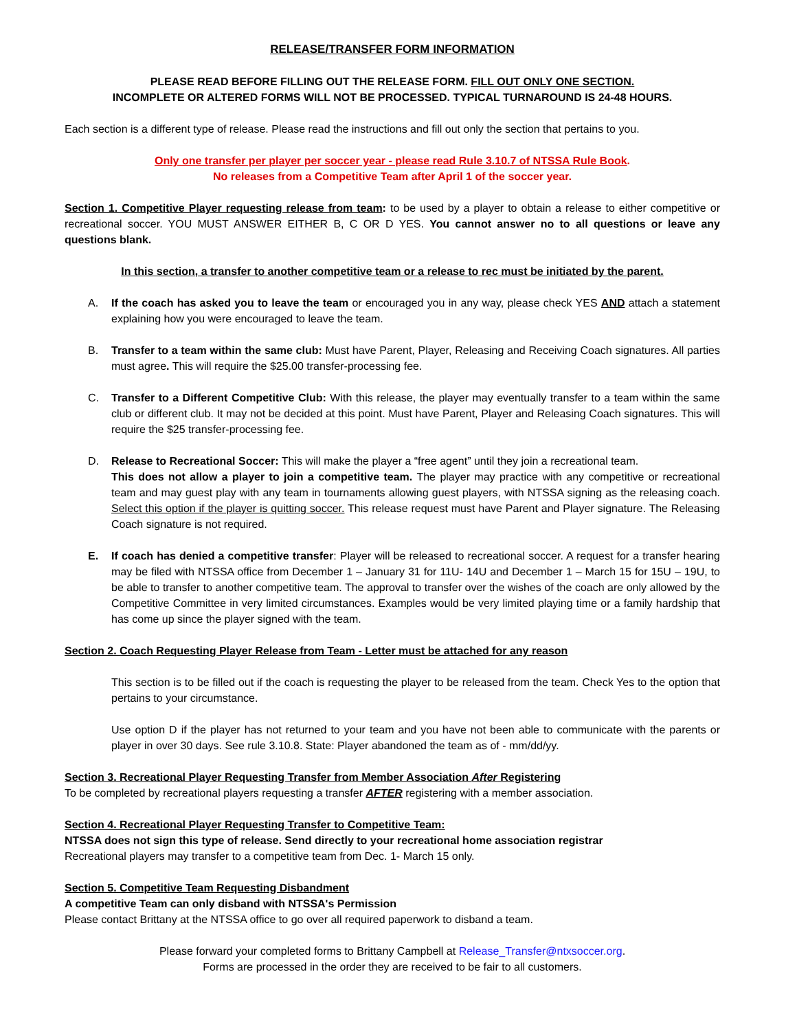RELEASE/TRANSFER FORM INFORMATION
PLEASE READ BEFORE FILLING OUT THE RELEASE FORM. FILL OUT ONLY ONE SECTION.
INCOMPLETE OR ALTERED FORMS WILL NOT BE PROCESSED. TYPICAL TURNAROUND IS 24-48 HOURS.
Each section is a different type of release. Please read the instructions and fill out only the section that pertains to you.
Only one transfer per player per soccer year - please read Rule 3.10.7 of NTSSA Rule Book.
No releases from a Competitive Team after April 1 of the soccer year.
Section 1. Competitive Player requesting release from team: to be used by a player to obtain a release to either competitive or recreational soccer. YOU MUST ANSWER EITHER B, C OR D YES. You cannot answer no to all questions or leave any questions blank.
In this section, a transfer to another competitive team or a release to rec must be initiated by the parent.
A. If the coach has asked you to leave the team or encouraged you in any way, please check YES AND attach a statement explaining how you were encouraged to leave the team.
B. Transfer to a team within the same club: Must have Parent, Player, Releasing and Receiving Coach signatures. All parties must agree. This will require the $25.00 transfer-processing fee.
C. Transfer to a Different Competitive Club: With this release, the player may eventually transfer to a team within the same club or different club. It may not be decided at this point. Must have Parent, Player and Releasing Coach signatures. This will require the $25 transfer-processing fee.
D. Release to Recreational Soccer: This will make the player a “free agent” until they join a recreational team.
This does not allow a player to join a competitive team. The player may practice with any competitive or recreational team and may guest play with any team in tournaments allowing guest players, with NTSSA signing as the releasing coach. Select this option if the player is quitting soccer. This release request must have Parent and Player signature. The Releasing Coach signature is not required.
E. If coach has denied a competitive transfer: Player will be released to recreational soccer. A request for a transfer hearing may be filed with NTSSA office from December 1 – January 31 for 11U- 14U and December 1 – March 15 for 15U – 19U, to be able to transfer to another competitive team. The approval to transfer over the wishes of the coach are only allowed by the Competitive Committee in very limited circumstances. Examples would be very limited playing time or a family hardship that has come up since the player signed with the team.
Section 2. Coach Requesting Player Release from Team - Letter must be attached for any reason
This section is to be filled out if the coach is requesting the player to be released from the team. Check Yes to the option that pertains to your circumstance.
Use option D if the player has not returned to your team and you have not been able to communicate with the parents or player in over 30 days. See rule 3.10.8. State: Player abandoned the team as of - mm/dd/yy.
Section 3. Recreational Player Requesting Transfer from Member Association After Registering
To be completed by recreational players requesting a transfer AFTER registering with a member association.
Section 4. Recreational Player Requesting Transfer to Competitive Team:
NTSSA does not sign this type of release. Send directly to your recreational home association registrar
Recreational players may transfer to a competitive team from Dec. 1- March 15 only.
Section 5. Competitive Team Requesting Disbandment
A competitive Team can only disband with NTSSA's Permission
Please contact Brittany at the NTSSA office to go over all required paperwork to disband a team.
Please forward your completed forms to Brittany Campbell at Release_Transfer@ntxsoccer.org.
Forms are processed in the order they are received to be fair to all customers.